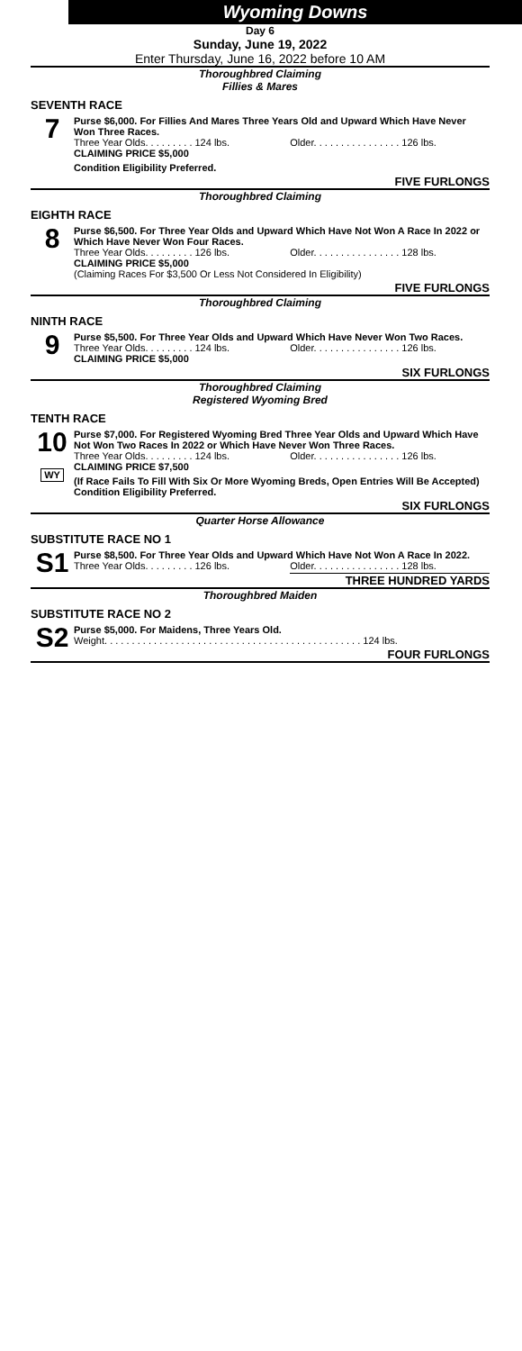Wyoming Downs
Day 6
Sunday, June 19, 2022
Enter Thursday, June 16, 2022 before 10 AM
Thoroughbred Claiming
Fillies & Mares
SEVENTH RACE
7
Purse $6,000. For Fillies And Mares Three Years Old and Upward Which Have Never Won Three Races.
Three Year Olds. . . . . . . . . 124 lbs. Older. . . . . . . . . . . . . . . . 126 lbs.
CLAIMING PRICE $5,000
Condition Eligibility Preferred.
FIVE FURLONGS
Thoroughbred Claiming
EIGHTH RACE
8
Purse $6,500. For Three Year Olds and Upward Which Have Not Won A Race In 2022 or Which Have Never Won Four Races.
Three Year Olds. . . . . . . . . 126 lbs. Older. . . . . . . . . . . . . . . . 128 lbs.
CLAIMING PRICE $5,000
(Claiming Races For $3,500 Or Less Not Considered In Eligibility)
FIVE FURLONGS
Thoroughbred Claiming
NINTH RACE
9
Purse $5,500. For Three Year Olds and Upward Which Have Never Won Two Races.
Three Year Olds. . . . . . . . . 124 lbs. Older. . . . . . . . . . . . . . . . 126 lbs.
CLAIMING PRICE $5,000
SIX FURLONGS
Thoroughbred Claiming
Registered Wyoming Bred
TENTH RACE
10
WY
Purse $7,000. For Registered Wyoming Bred Three Year Olds and Upward Which Have Not Won Two Races In 2022 or Which Have Never Won Three Races.
Three Year Olds. . . . . . . . . 124 lbs. Older. . . . . . . . . . . . . . . . 126 lbs.
CLAIMING PRICE $7,500
(If Race Fails To Fill With Six Or More Wyoming Breds, Open Entries Will Be Accepted)
Condition Eligibility Preferred.
SIX FURLONGS
Quarter Horse Allowance
SUBSTITUTE RACE NO 1
S1
Purse $8,500. For Three Year Olds and Upward Which Have Not Won A Race In 2022.
Three Year Olds. . . . . . . . . 126 lbs. Older. . . . . . . . . . . . . . . . 128 lbs.
THREE HUNDRED YARDS
Thoroughbred Maiden
SUBSTITUTE RACE NO 2
S2
Purse $5,000. For Maidens, Three Years Old.
Weight. . . . . . . . . . . . . . . . . . . . . . . . . . . . . . . . . . . . . . . . . . . . . . . 124 lbs.
FOUR FURLONGS